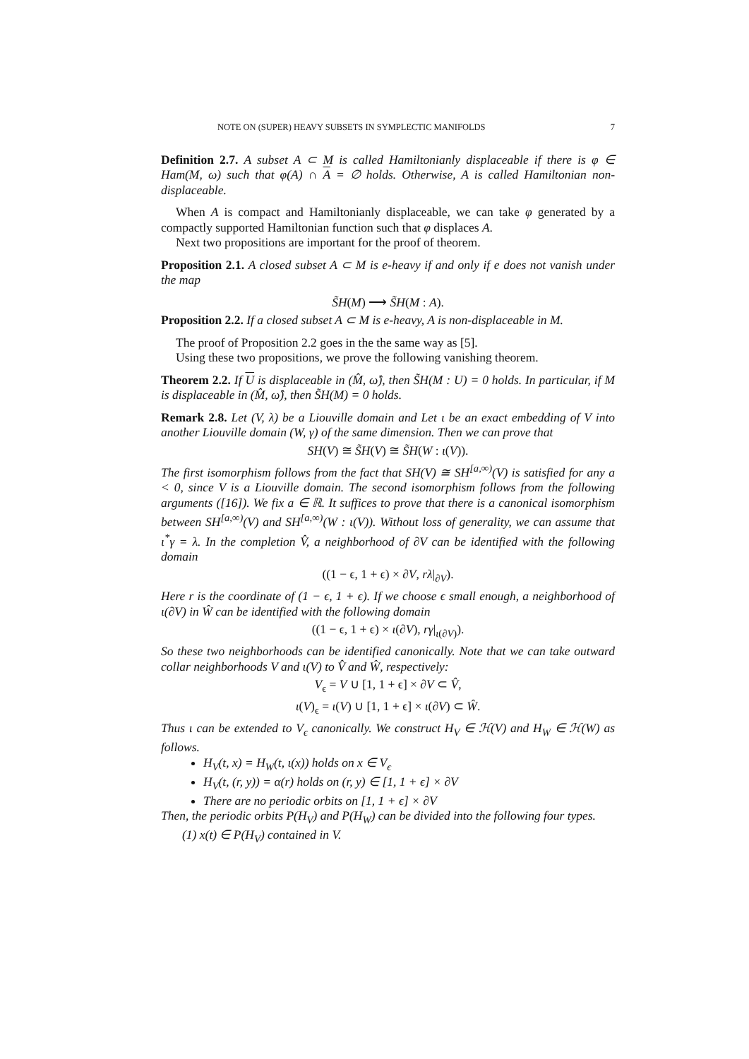NOTE ON (SUPER) HEAVY SUBSETS IN SYMPLECTIC MANIFOLDS 7
Definition 2.7. A subset A ⊂ M is called Hamiltonianly displaceable if there is φ ∈ Ham(M, ω) such that φ(A) ∩ A = ∅ holds. Otherwise, A is called Hamiltonian non-displaceable.
When A is compact and Hamiltonianly displaceable, we can take φ generated by a compactly supported Hamiltonian function such that φ displaces A.
Next two propositions are important for the proof of theorem.
Proposition 2.1. A closed subset A ⊂ M is e-heavy if and only if e does not vanish under the map
S̃H(M) ⟶ S̃H(M : A).
Proposition 2.2. If a closed subset A ⊂ M is e-heavy, A is non-displaceable in M.
The proof of Proposition 2.2 goes in the the same way as [5].
Using these two propositions, we prove the following vanishing theorem.
Theorem 2.2. If U is displaceable in (M̂, ω̂), then S̃H(M : U) = 0 holds. In particular, if M is displaceable in (M̂, ω̂), then S̃H(M) = 0 holds.
Remark 2.8. Let (V, λ) be a Liouville domain and Let ι be an exact embedding of V into another Liouville domain (W, γ) of the same dimension. Then we can prove that
SH(V) ≅ S̃H(V) ≅ S̃H(W : ι(V)).
The first isomorphism follows from the fact that SH(V) ≅ SH<sup>[a,∞)</sup>(V) is satisfied for any a < 0, since V is a Liouville domain. The second isomorphism follows from the following arguments ([16]). We fix a ∈ ℝ. It suffices to prove that there is a canonical isomorphism between SH<sup>[a,∞)</sup>(V) and SH<sup>[a,∞)</sup>(W : ι(V)). Without loss of generality, we can assume that ι<sup>*</sup>γ = λ. In the completion V̂, a neighborhood of ∂V can be identified with the following domain
((1 − ϵ, 1 + ϵ) × ∂V, rλ|<sub>∂V</sub>).
Here r is the coordinate of (1 − ϵ, 1 + ϵ). If we choose ϵ small enough, a neighborhood of ι(∂V) in Ŵ can be identified with the following domain
((1 − ϵ, 1 + ϵ) × ι(∂V), rγ|<sub>ι(∂V)</sub>).
So these two neighborhoods can be identified canonically. Note that we can take outward collar neighborhoods V and ι(V) to V̂ and Ŵ, respectively:
V<sub>ϵ</sub> = V ∪ [1, 1 + ϵ] × ∂V ⊂ V̂,
ι(V)<sub>ϵ</sub> = ι(V) ∪ [1, 1 + ϵ] × ι(∂V) ⊂ Ŵ.
Thus ι can be extended to V<sub>ϵ</sub> canonically. We construct H<sub>V</sub> ∈ ℋ(V) and H<sub>W</sub> ∈ ℋ(W) as follows.
H<sub>V</sub>(t, x) = H<sub>W</sub>(t, ι(x)) holds on x ∈ V<sub>ϵ</sub>
H<sub>V</sub>(t, (r, y)) = α(r) holds on (r, y) ∈ [1, 1 + ϵ] × ∂V
There are no periodic orbits on [1, 1 + ϵ] × ∂V
Then, the periodic orbits P(H<sub>V</sub>) and P(H<sub>W</sub>) can be divided into the following four types.
(1) x(t) ∈ P(H<sub>V</sub>) contained in V.